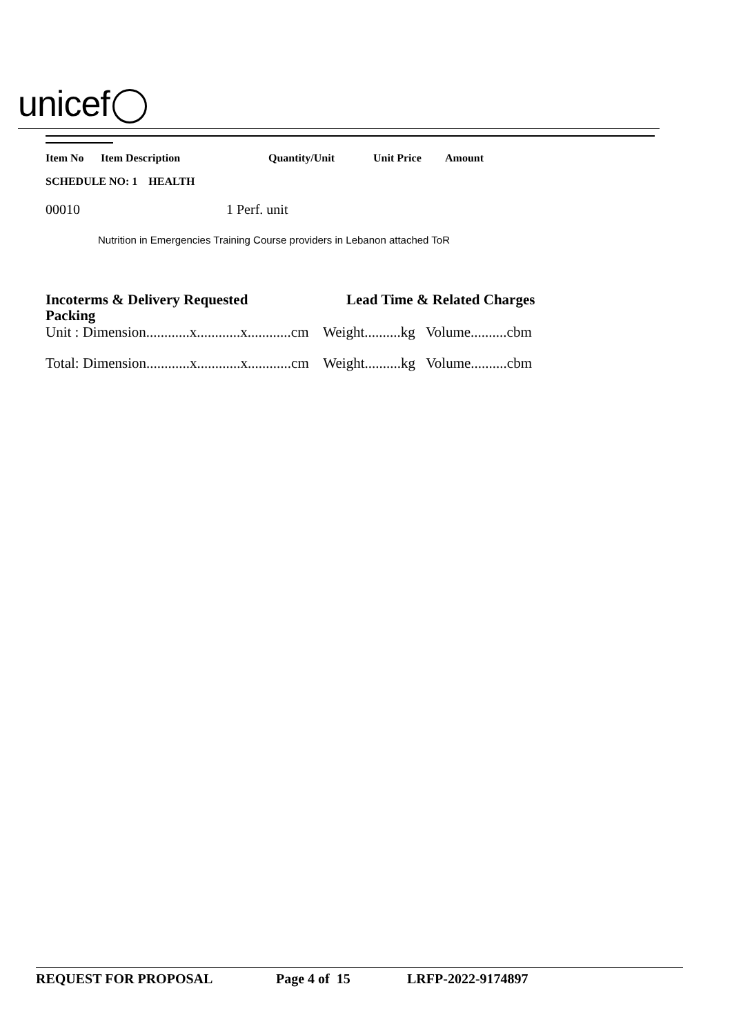unicef
Item No Item Description Quantity/Unit Unit Price Amount
SCHEDULE NO: 1 HEALTH
00010 1 Perf. unit
Nutrition in Emergencies Training Course providers in Lebanon attached ToR
Incoterms & Delivery Requested Lead Time & Related Charges
Packing
Unit : Dimension............x............x............cm Weight..........kg Volume..........cbm
Total: Dimension............x............x............cm Weight..........kg Volume..........cbm
REQUEST FOR PROPOSAL Page 4 of 15 LRFP-2022-9174897